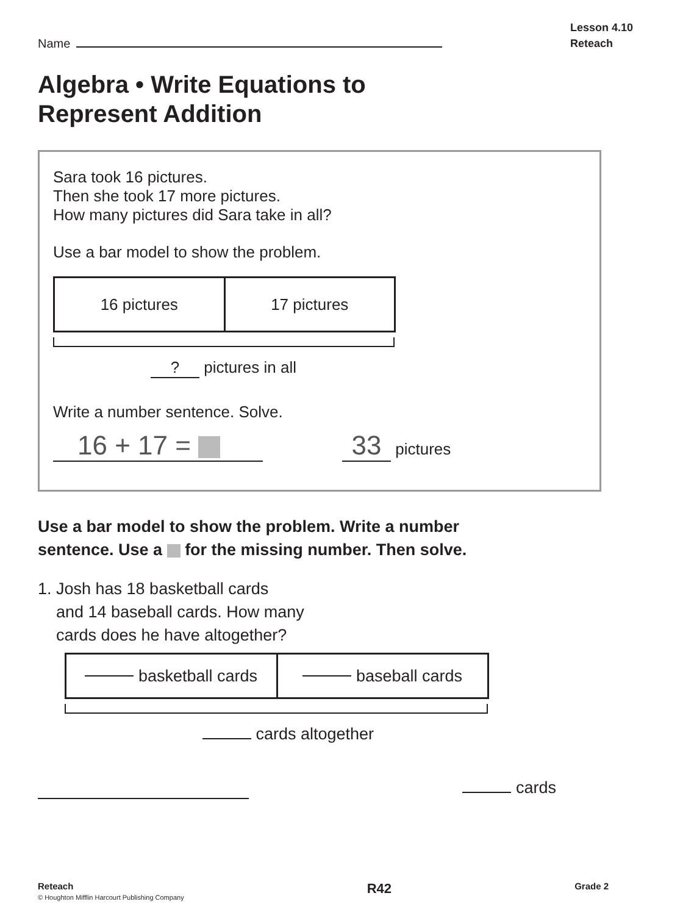Name
Lesson 4.10
Reteach
Algebra • Write Equations to
Represent Addition
Sara took 16 pictures.
Then she took 17 more pictures.
How many pictures did Sara take in all?
Use a bar model to show the problem.
16 pictures 17 pictures
? pictures in all
Write a number sentence. Solve.
16 + 17 =
33 pictures
Use a bar model to show the problem. Write a number
sentence. Use a for the missing number. Then solve.
1. Josh has 18 basketball cards
and 14 baseball cards. How many
cards does he have altogether?
basketball cards baseball cards
cards altogether
cards
Reteach
© Houghton Mifflin Harcourt Publishing Company
R42
Grade 2